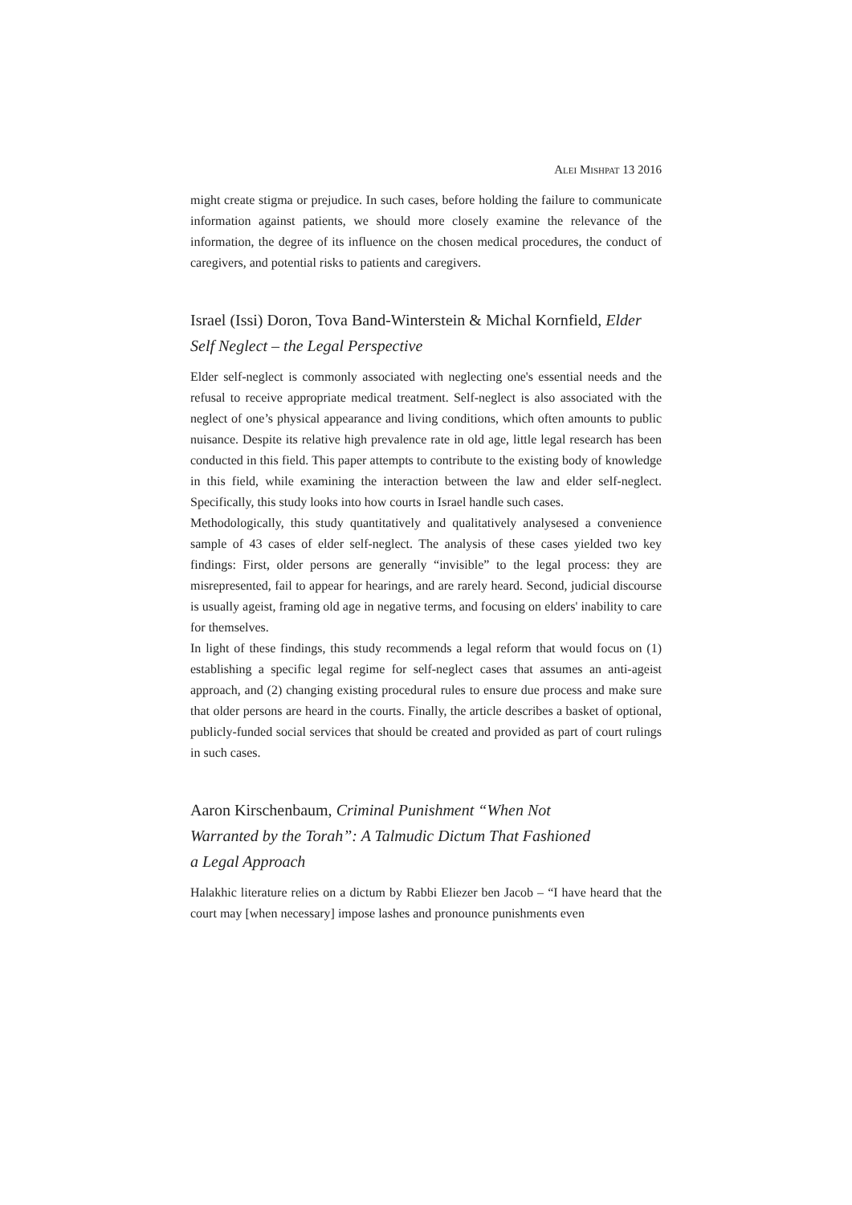ALEI MISHPAT 13 2016
might create stigma or prejudice. In such cases, before holding the failure to communicate information against patients, we should more closely examine the relevance of the information, the degree of its influence on the chosen medical procedures, the conduct of caregivers, and potential risks to patients and caregivers.
Israel (Issi) Doron, Tova Band-Winterstein & Michal Kornfield, Elder Self Neglect – the Legal Perspective
Elder self-neglect is commonly associated with neglecting one's essential needs and the refusal to receive appropriate medical treatment. Self-neglect is also associated with the neglect of one’s physical appearance and living conditions, which often amounts to public nuisance. Despite its relative high prevalence rate in old age, little legal research has been conducted in this field. This paper attempts to contribute to the existing body of knowledge in this field, while examining the interaction between the law and elder self-neglect. Specifically, this study looks into how courts in Israel handle such cases.
Methodologically, this study quantitatively and qualitatively analysesed a convenience sample of 43 cases of elder self-neglect. The analysis of these cases yielded two key findings: First, older persons are generally “invisible” to the legal process: they are misrepresented, fail to appear for hearings, and are rarely heard. Second, judicial discourse is usually ageist, framing old age in negative terms, and focusing on elders' inability to care for themselves.
In light of these findings, this study recommends a legal reform that would focus on (1) establishing a specific legal regime for self-neglect cases that assumes an anti-ageist approach, and (2) changing existing procedural rules to ensure due process and make sure that older persons are heard in the courts. Finally, the article describes a basket of optional, publicly-funded social services that should be created and provided as part of court rulings in such cases.
Aaron Kirschenbaum, Criminal Punishment “When Not
Warranted by the Torah”: A Talmudic Dictum That Fashioned
a Legal Approach
Halakhic literature relies on a dictum by Rabbi Eliezer ben Jacob – “I have heard that the court may [when necessary] impose lashes and pronounce punishments even